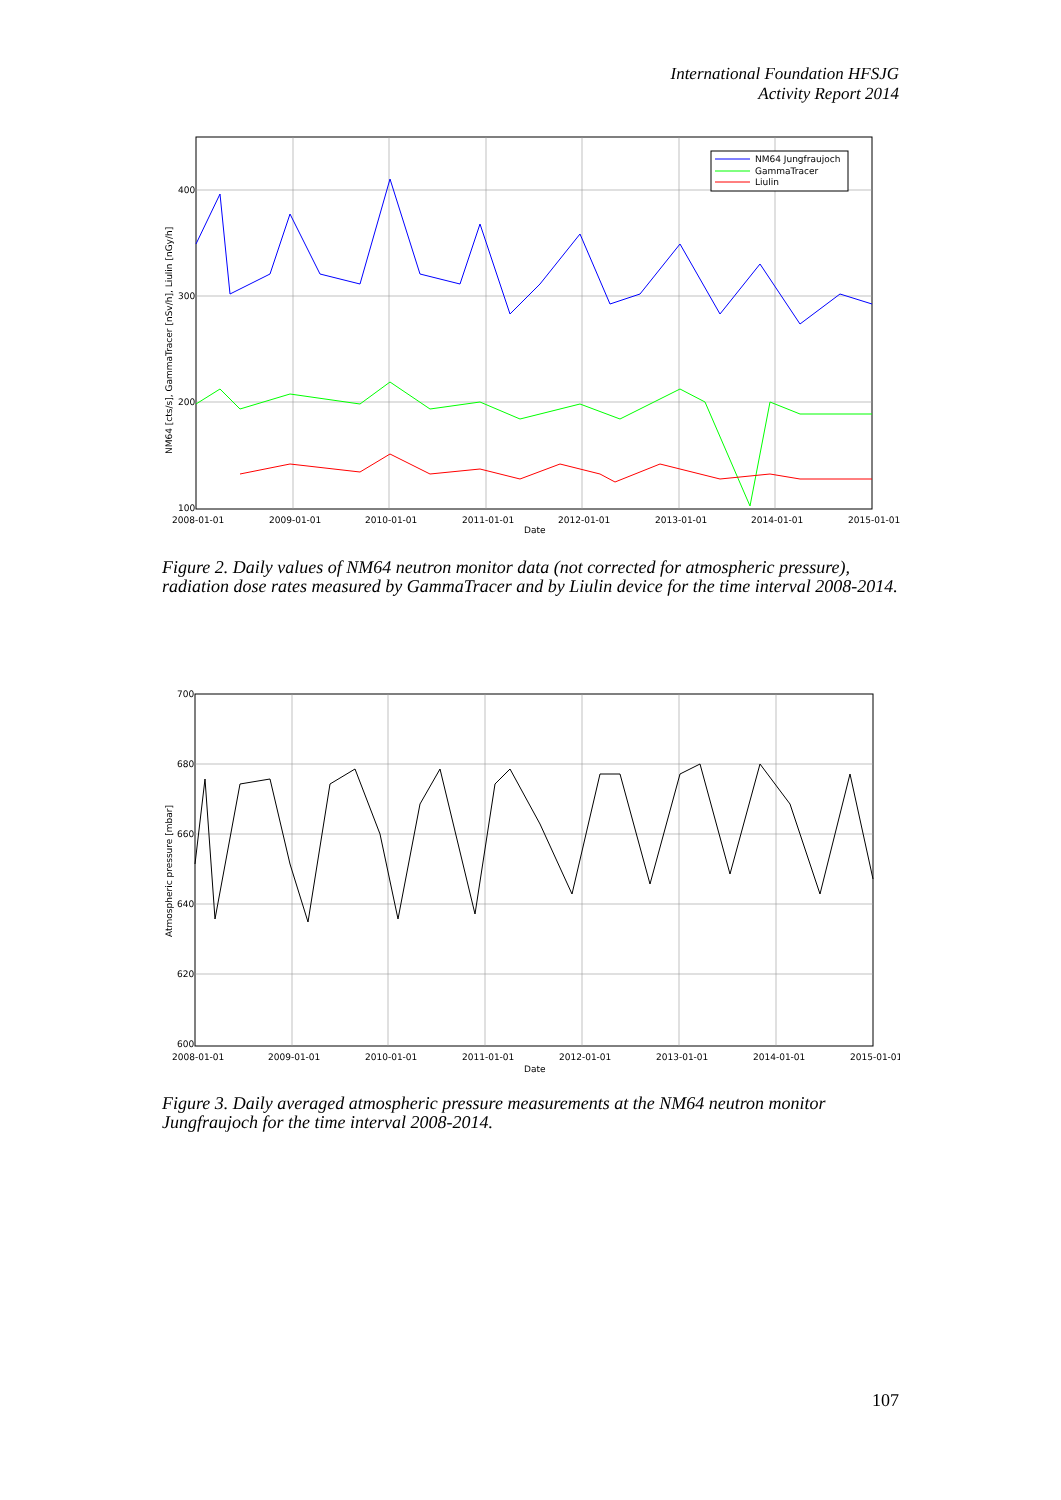International Foundation HFSJG
Activity Report 2014
NM64 Jungfraujoch
GammaTracer
Liulin
400
300
200
100
2008-01-01
2009-01-01
2010-01-01
2011-01-01
2012-01-01
2013-01-01
2014-01-01
2015-01-01
Date
NM64 [cts/s], GammaTracer [nSv/h], Liulin [nGy/h]
Figure 2. Daily values of NM64 neutron monitor data (not corrected for atmospheric pressure), radiation dose rates measured by GammaTracer and by Liulin device for the time interval 2008-2014.
700
680
660
640
620
600
2008-01-01
2009-01-01
2010-01-01
2011-01-01
2012-01-01
2013-01-01
2014-01-01
2015-01-01
Date
Atmospheric pressure [mbar]
Figure 3. Daily averaged atmospheric pressure measurements at the NM64 neutron monitor Jungfraujoch for the time interval 2008-2014.
107